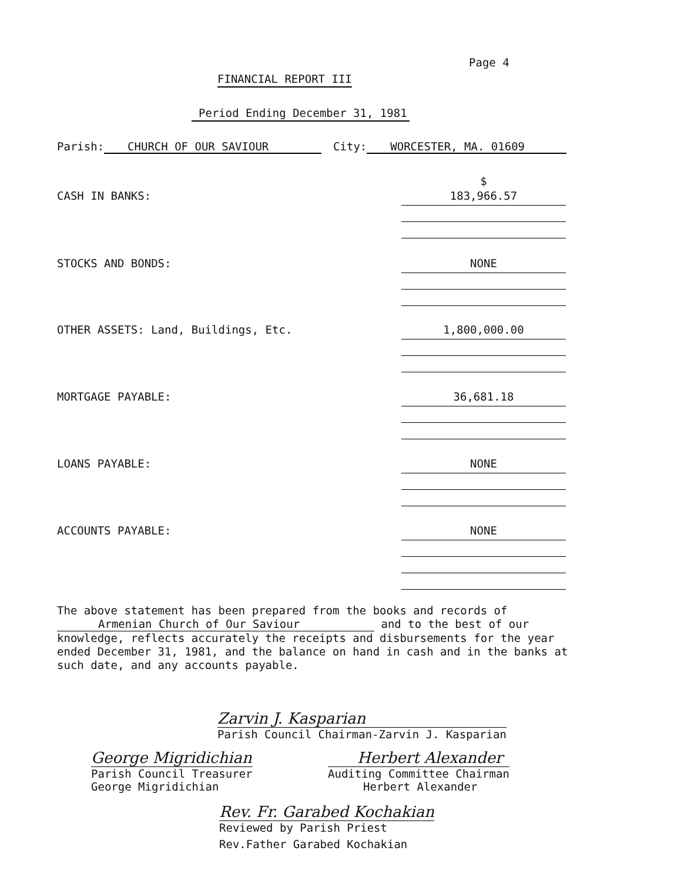Page 4
FINANCIAL REPORT III
Period Ending December 31, 1981
Parish: CHURCH OF OUR SAVIOUR City: WORCESTER, MA. 01609
$
CASH IN BANKS:
183,966.57
STOCKS AND BONDS:
NONE
OTHER ASSETS: Land, Buildings, Etc.
1,800,000.00
MORTGAGE PAYABLE:
36,681.18
LOANS PAYABLE:
NONE
ACCOUNTS PAYABLE:
NONE
The above statement has been prepared from the books and records of
Armenian Church of Our Saviour and to the best of our knowledge, reflects accurately the receipts and disbursements for the year ended December 31, 1981, and the balance on hand in cash and in the banks at such date, and any accounts payable.
Zarvin J. Kasparian
Parish Council Chairman-Zarvin J. Kasparian
George Migridichian
Parish Council Treasurer
George Migridichian
Herbert Alexander
Auditing Committee Chairman
Herbert Alexander
Rev. Fr. Garabed Kochakian
Reviewed by Parish Priest
Rev.Father Garabed Kochakian